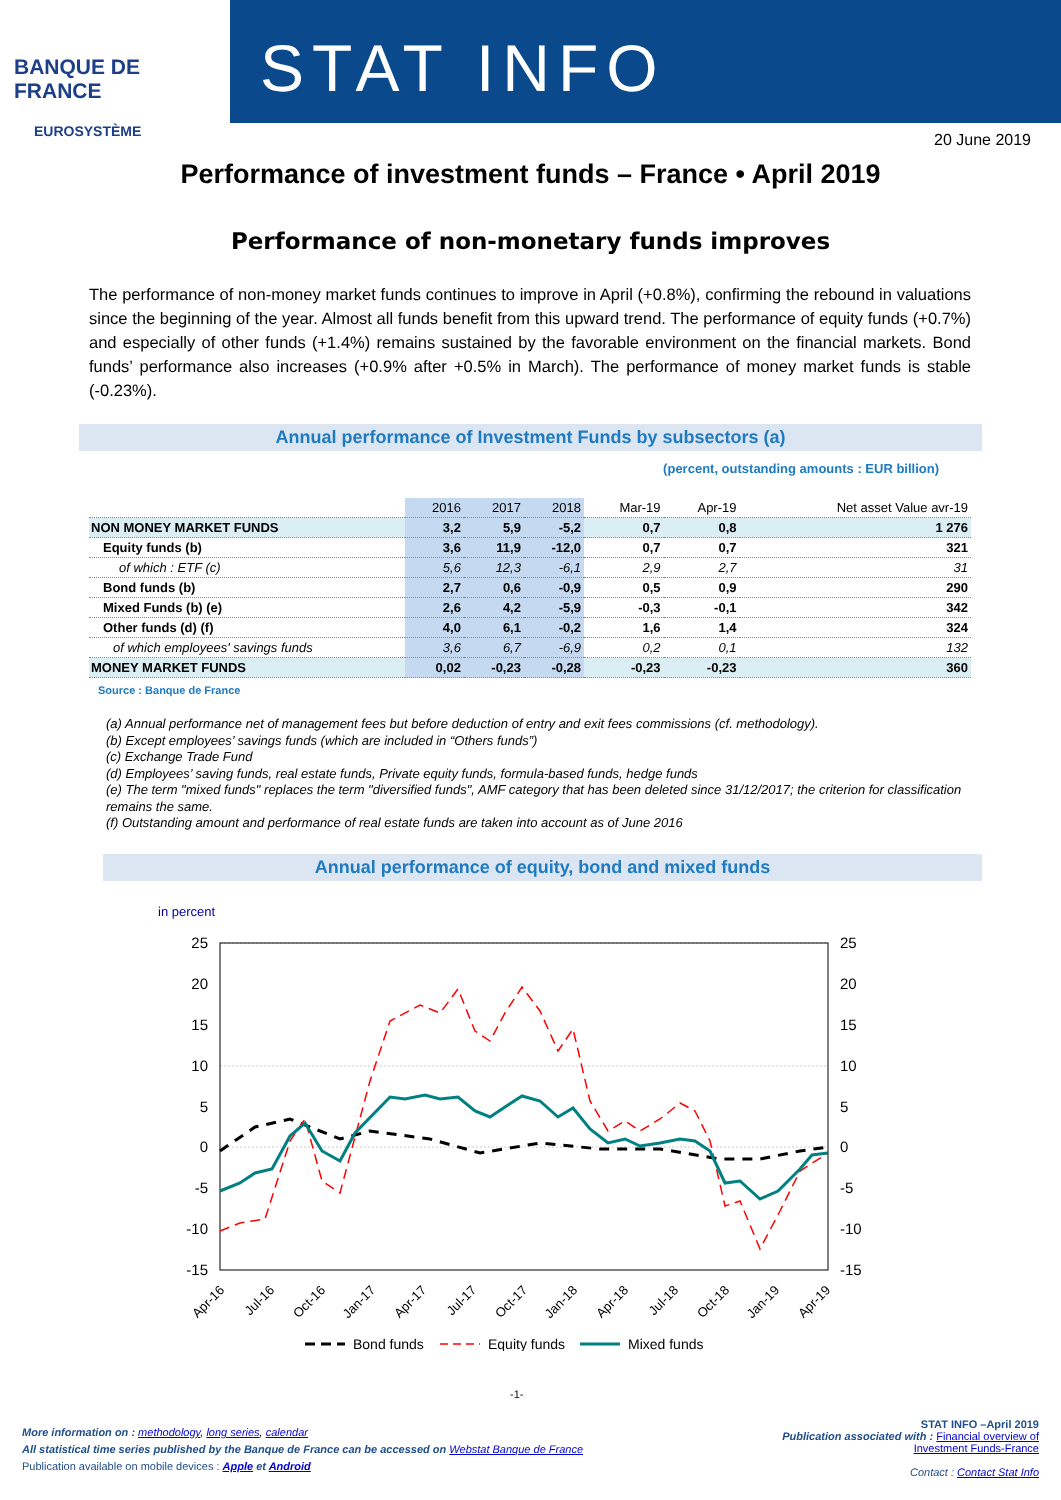BANQUE DE FRANCE
EUROSYSTÈME
STAT INFO
20 June 2019
Performance of investment funds – France • April 2019
Performance of non-monetary funds improves
The performance of non-money market funds continues to improve in April (+0.8%), confirming the rebound in valuations since the beginning of the year. Almost all funds benefit from this upward trend. The performance of equity funds (+0.7%) and especially of other funds (+1.4%) remains sustained by the favorable environment on the financial markets. Bond funds’ performance also increases (+0.9% after +0.5% in March). The performance of money market funds is stable (-0.23%).
Annual performance of Investment Funds by subsectors (a)
(percent, outstanding amounts : EUR billion)
| | 2016 | 2017 | 2018 | Mar-19 | Apr-19 | Net asset Value avr-19 |
| --- | --- | --- | --- | --- | --- | --- |
| NON MONEY MARKET FUNDS | 3,2 | 5,9 | -5,2 | 0,7 | 0,8 | 1 276 |
| Equity funds (b) | 3,6 | 11,9 | -12,0 | 0,7 | 0,7 | 321 |
| of which : ETF (c) | 5,6 | 12,3 | -6,1 | 2,9 | 2,7 | 31 |
| Bond funds (b) | 2,7 | 0,6 | -0,9 | 0,5 | 0,9 | 290 |
| Mixed Funds (b) (e) | 2,6 | 4,2 | -5,9 | -0,3 | -0,1 | 342 |
| Other funds (d) (f) | 4,0 | 6,1 | -0,2 | 1,6 | 1,4 | 324 |
| of which employees' savings funds | 3,6 | 6,7 | -6,9 | 0,2 | 0,1 | 132 |
| MONEY MARKET FUNDS | 0,02 | -0,23 | -0,28 | -0,23 | -0,23 | 360 |
Source : Banque de France
(a) Annual performance net of management fees but before deduction of entry and exit fees commissions (cf. methodology).
(b) Except employees’ savings funds (which are included in “Others funds”)
(c) Exchange Trade Fund
(d) Employees’ saving funds, real estate funds, Private equity funds, formula-based funds, hedge funds
(e) The term "mixed funds" replaces the term "diversified funds", AMF category that has been deleted since 31/12/2017; the criterion for classification remains the same.
(f) Outstanding amount and performance of real estate funds are taken into account as of June 2016
Annual performance of equity, bond and mixed funds
in percent
25
20
15
10
5
0
-5
-10
-15
25
20
15
10
5
0
-5
-10
-15
Apr-16
Jul-16
Oct-16
Jan-17
Apr-17
Jul-17
Oct-17
Jan-18
Apr-18
Jul-18
Oct-18
Jan-19
Apr-19
Bond funds
Equity funds
Mixed funds
More information on : methodology, long series, calendar
All statistical time series published by the Banque de France can be accessed on Webstat Banque de France
Publication available on mobile devices : Apple et Android
-1-
STAT INFO –April 2019
Publication associated with : Financial overview of
Investment Funds-France
Contact : Contact Stat Info